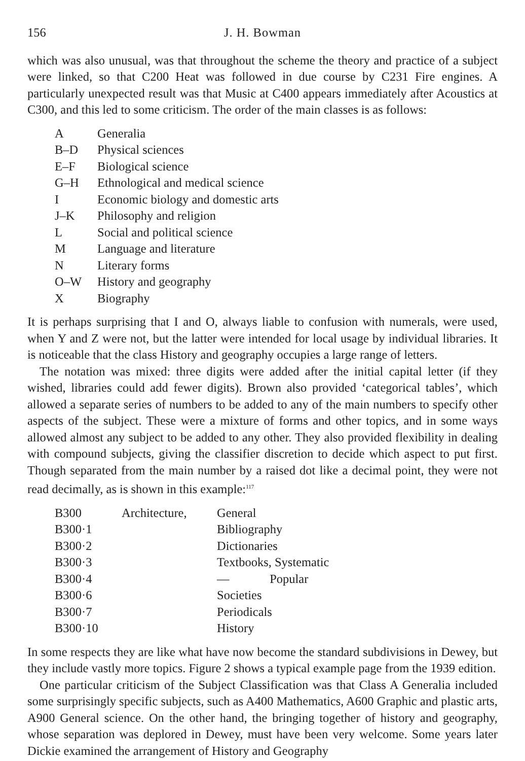156 J. H. Bowman
which was also unusual, was that throughout the scheme the theory and practice of a subject were linked, so that C200 Heat was followed in due course by C231 Fire engines. A particularly unexpected result was that Music at C400 appears immediately after Acoustics at C300, and this led to some criticism. The order of the main classes is as follows:
| A | Generalia |
| B–D | Physical sciences |
| E–F | Biological science |
| G–H | Ethnological and medical science |
| I | Economic biology and domestic arts |
| J–K | Philosophy and religion |
| L | Social and political science |
| M | Language and literature |
| N | Literary forms |
| O–W | History and geography |
| X | Biography |
It is perhaps surprising that I and O, always liable to confusion with numerals, were used, when Y and Z were not, but the latter were intended for local usage by individual libraries. It is noticeable that the class History and geography occupies a large range of letters.
The notation was mixed: three digits were added after the initial capital letter (if they wished, libraries could add fewer digits). Brown also provided ‘categorical tables’, which allowed a separate series of numbers to be added to any of the main numbers to specify other aspects of the subject. These were a mixture of forms and other topics, and in some ways allowed almost any subject to be added to any other. They also provided flexibility in dealing with compound subjects, giving the classifier discretion to decide which aspect to put first. Though separated from the main number by a raised dot like a decimal point, they were not read decimally, as is shown in this example:<sup>117</sup>
| B300 | Architecture, | General |
| B300·1 | | Bibliography |
| B300·2 | | Dictionaries |
| B300·3 | | Textbooks, Systematic |
| B300·4 | | — Popular |
| B300·6 | | Societies |
| B300·7 | | Periodicals |
| B300·10 | | History |
In some respects they are like what have now become the standard subdivisions in Dewey, but they include vastly more topics. Figure 2 shows a typical example page from the 1939 edition.
One particular criticism of the Subject Classification was that Class A Generalia included some surprisingly specific subjects, such as A400 Mathematics, A600 Graphic and plastic arts, A900 General science. On the other hand, the bringing together of history and geography, whose separation was deplored in Dewey, must have been very welcome. Some years later Dickie examined the arrangement of History and Geography